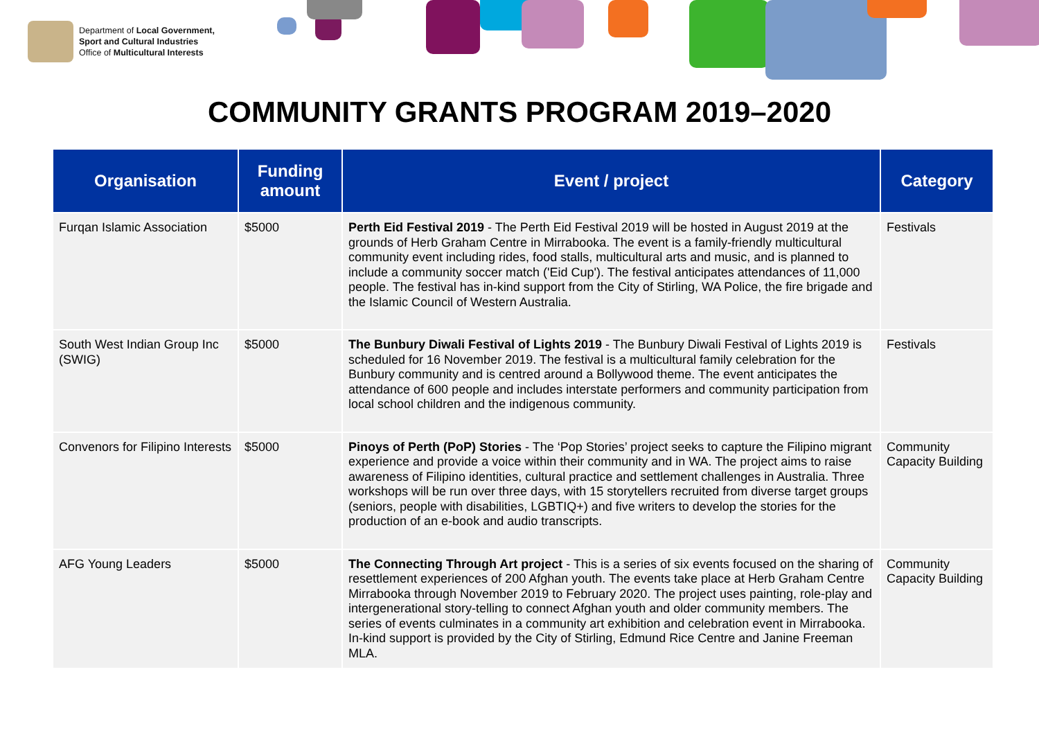Department of Local Government,
Sport and Cultural Industries
Office of Multicultural Interests
COMMUNITY GRANTS PROGRAM 2019–2020
| Organisation | Funding amount | Event / project | Category |
| --- | --- | --- | --- |
| Furqan Islamic Association | $5000 | Perth Eid Festival 2019 - The Perth Eid Festival 2019 will be hosted in August 2019 at the grounds of Herb Graham Centre in Mirrabooka. The event is a family-friendly multicultural community event including rides, food stalls, multicultural arts and music, and is planned to include a community soccer match ('Eid Cup'). The festival anticipates attendances of 11,000 people. The festival has in-kind support from the City of Stirling, WA Police, the fire brigade and the Islamic Council of Western Australia. | Festivals |
| South West Indian Group Inc (SWIG) | $5000 | The Bunbury Diwali Festival of Lights 2019 - The Bunbury Diwali Festival of Lights 2019 is scheduled for 16 November 2019. The festival is a multicultural family celebration for the Bunbury community and is centred around a Bollywood theme. The event anticipates the attendance of 600 people and includes interstate performers and community participation from local school children and the indigenous community. | Festivals |
| Convenors for Filipino Interests | $5000 | Pinoys of Perth (PoP) Stories - The ‘Pop Stories’ project seeks to capture the Filipino migrant experience and provide a voice within their community and in WA. The project aims to raise awareness of Filipino identities, cultural practice and settlement challenges in Australia. Three workshops will be run over three days, with 15 storytellers recruited from diverse target groups (seniors, people with disabilities, LGBTIQ+) and five writers to develop the stories for the production of an e-book and audio transcripts. | Community Capacity Building |
| AFG Young Leaders | $5000 | The Connecting Through Art project - This is a series of six events focused on the sharing of resettlement experiences of 200 Afghan youth. The events take place at Herb Graham Centre Mirrabooka through November 2019 to February 2020. The project uses painting, role-play and intergenerational story-telling to connect Afghan youth and older community members. The series of events culminates in a community art exhibition and celebration event in Mirrabooka. In-kind support is provided by the City of Stirling, Edmund Rice Centre and Janine Freeman MLA. | Community Capacity Building |